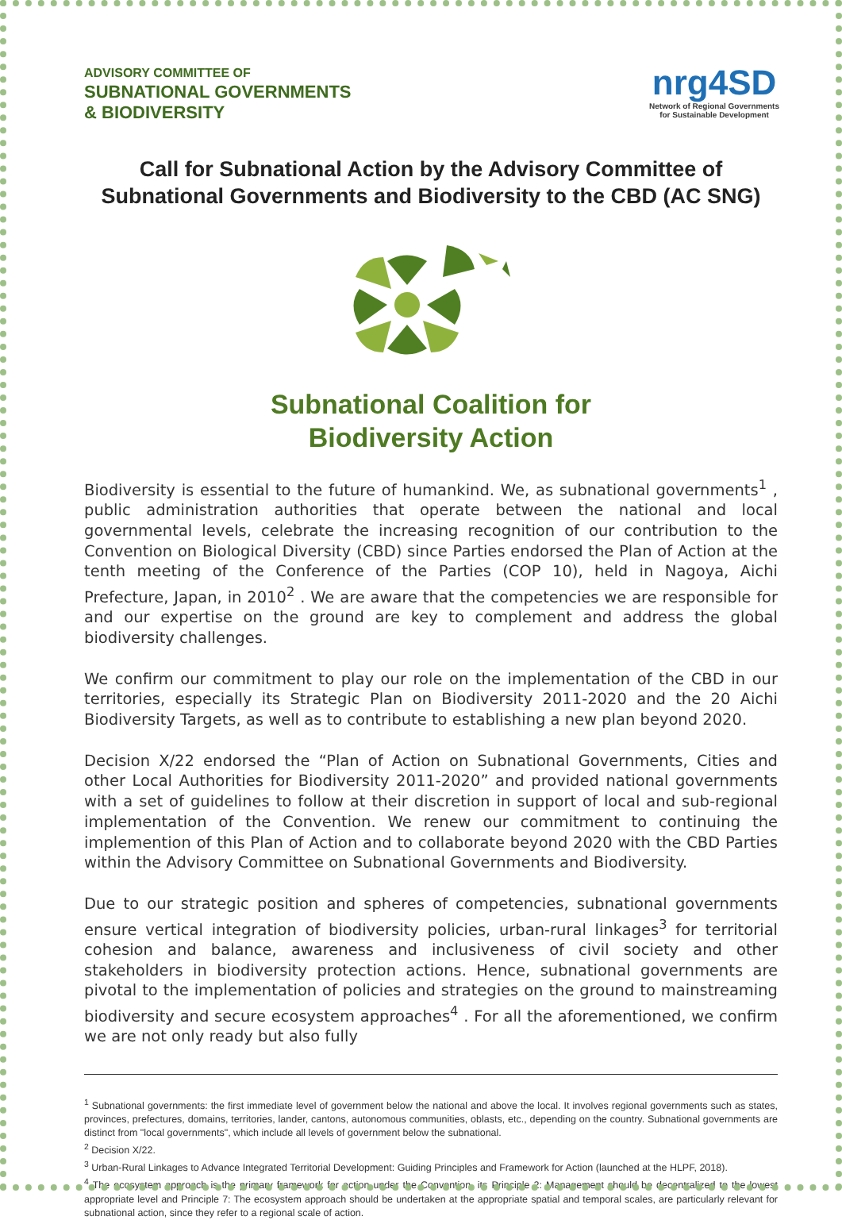ADVISORY COMMITTEE OF
SUBNATIONAL GOVERNMENTS
& BIODIVERSITY
nrg4SD
Network of Regional Governments
for Sustainable Development
Call for Subnational Action by the Advisory Committee of Subnational Governments and Biodiversity to the CBD (AC SNG)
Subnational Coalition for
Biodiversity Action
Biodiversity is essential to the future of humankind. We, as subnational governments<sup>1</sup> , public administration authorities that operate between the national and local governmental levels, celebrate the increasing recognition of our contribution to the Convention on Biological Diversity (CBD) since Parties endorsed the Plan of Action at the tenth meeting of the Conference of the Parties (COP 10), held in Nagoya, Aichi Prefecture, Japan, in 2010<sup>2</sup> . We are aware that the competencies we are responsible for and our expertise on the ground are key to complement and address the global biodiversity challenges.
We confirm our commitment to play our role on the implementation of the CBD in our territories, especially its Strategic Plan on Biodiversity 2011-2020 and the 20 Aichi Biodiversity Targets, as well as to contribute to establishing a new plan beyond 2020.
Decision X/22 endorsed the “Plan of Action on Subnational Governments, Cities and other Local Authorities for Biodiversity 2011-2020” and provided national governments with a set of guidelines to follow at their discretion in support of local and sub-regional implementation of the Convention. We renew our commitment to continuing the implemention of this Plan of Action and to collaborate beyond 2020 with the CBD Parties within the Advisory Committee on Subnational Governments and Biodiversity.
Due to our strategic position and spheres of competencies, subnational governments ensure vertical integration of biodiversity policies, urban-rural linkages<sup>3</sup> for territorial cohesion and balance, awareness and inclusiveness of civil society and other stakeholders in biodiversity protection actions. Hence, subnational governments are pivotal to the implementation of policies and strategies on the ground to mainstreaming biodiversity and secure ecosystem approaches<sup>4</sup> . For all the aforementioned, we confirm we are not only ready but also fully
<sup>1</sup> Subnational governments: the first immediate level of government below the national and above the local. It involves regional governments such as states, provinces, prefectures, domains, territories, lander, cantons, autonomous communities, oblasts, etc., depending on the country. Subnational governments are distinct from "local governments", which include all levels of government below the subnational.
<sup>2</sup> Decision X/22.
<sup>3</sup> Urban-Rural Linkages to Advance Integrated Territorial Development: Guiding Principles and Framework for Action (launched at the HLPF, 2018).
<sup>4</sup> The ecosystem approach is the primary framework for action under the Convention, its Principle 2: Management should be decentralized to the lowest appropriate level and Principle 7: The ecosystem approach should be undertaken at the appropriate spatial and temporal scales, are particularly relevant for subnational action, since they refer to a regional scale of action.